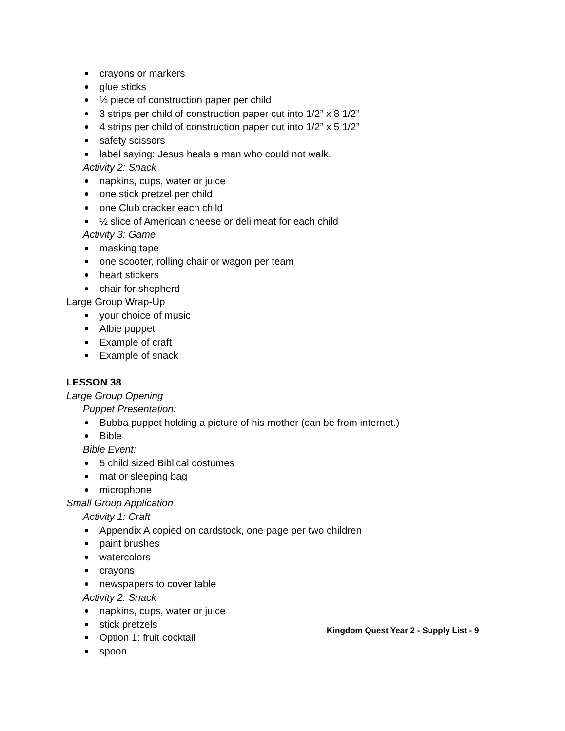crayons or markers
glue sticks
½ piece of construction paper per child
3 strips per child of construction paper cut into 1/2” x 8 1/2”
4 strips per child of construction paper cut into 1/2” x 5 1/2”
safety scissors
label saying: Jesus heals a man who could not walk.
Activity 2: Snack
napkins, cups, water or juice
one stick pretzel per child
one Club cracker each child
½ slice of American cheese or deli meat for each child
Activity 3: Game
masking tape
one scooter, rolling chair or wagon per team
heart stickers
chair for shepherd
Large Group Wrap-Up
your choice of music
Albie puppet
Example of craft
Example of snack
LESSON 38
Large Group Opening
Puppet Presentation:
Bubba puppet holding a picture of his mother (can be from internet.)
Bible
Bible Event:
5 child sized Biblical costumes
mat or sleeping bag
microphone
Small Group Application
Activity 1: Craft
Appendix A copied on cardstock, one page per two children
paint brushes
watercolors
crayons
newspapers to cover table
Activity 2: Snack
napkins, cups, water or juice
stick pretzels
Option 1: fruit cocktail
spoon
Kingdom Quest Year 2 - Supply List - 9